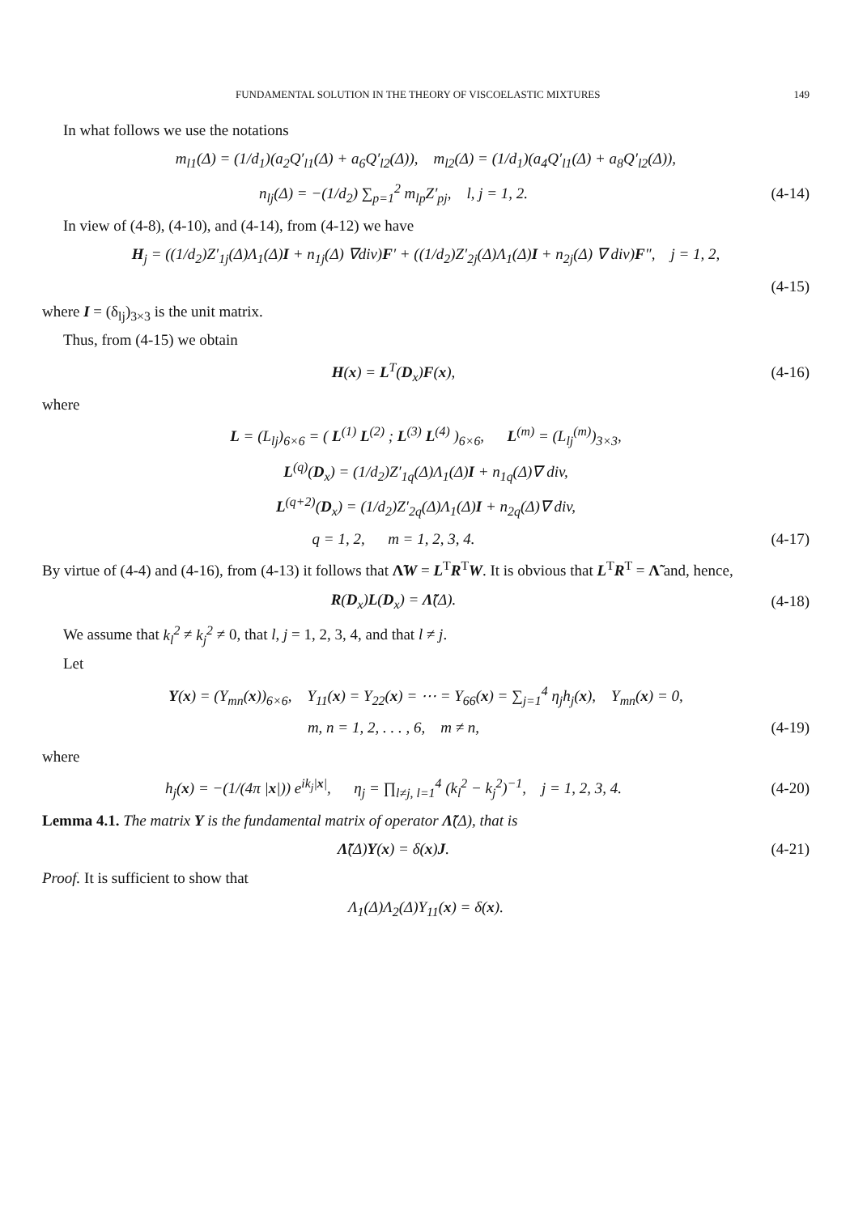FUNDAMENTAL SOLUTION IN THE THEORY OF VISCOELASTIC MIXTURES 149
In what follows we use the notations
m<sub>l1</sub>(Δ) = (1/d<sub>1</sub>)(a<sub>2</sub>Q′<sub>l1</sub>(Δ) + a<sub>6</sub>Q′<sub>l2</sub>(Δ)), m<sub>l2</sub>(Δ) = (1/d<sub>1</sub>)(a<sub>4</sub>Q′<sub>l1</sub>(Δ) + a<sub>8</sub>Q′<sub>l2</sub>(Δ)),
n<sub>lj</sub>(Δ) = −(1/d<sub>2</sub>) ∑<sub>p=1</sub><sup>2</sup> m<sub>lp</sub>Z′<sub>pj</sub>, l, j = 1, 2.
(4-14)
In view of (4-8), (4-10), and (4-14), from (4-12) we have
H<sub>j</sub> = ((1/d<sub>2</sub>)Z′<sub>1j</sub>(Δ)Λ<sub>1</sub>(Δ)I + n<sub>1j</sub>(Δ) ∇div)F′ + ((1/d<sub>2</sub>)Z′<sub>2j</sub>(Δ)Λ<sub>1</sub>(Δ)I + n<sub>2j</sub>(Δ) ∇ div)F″, j = 1, 2,
(4-15)
where I = (δ<sub>lj</sub>)<sub>3×3</sub> is the unit matrix.
Thus, from (4-15) we obtain
H(x) = L<sup>T</sup>(D<sub>x</sub>)F(x), (4-16)
where
L = (L<sub>lj</sub>)<sub>6×6</sub> = ( L<sup>(1)</sup> L<sup>(2)</sup> ; L<sup>(3)</sup> L<sup>(4)</sup> )<sub>6×6</sub>, L<sup>(m)</sup> = (L<sub>lj</sub><sup>(m)</sup>)<sub>3×3</sub>,
L<sup>(q)</sup>(D<sub>x</sub>) = (1/d<sub>2</sub>)Z′<sub>1q</sub>(Δ)Λ<sub>1</sub>(Δ)I + n<sub>1q</sub>(Δ)∇ div,
L<sup>(q+2)</sup>(D<sub>x</sub>) = (1/d<sub>2</sub>)Z′<sub>2q</sub>(Δ)Λ<sub>1</sub>(Δ)I + n<sub>2q</sub>(Δ)∇ div,
q = 1, 2, m = 1, 2, 3, 4. (4-17)
By virtue of (4-4) and (4-16), from (4-13) it follows that Λ̃W = L<sup>T</sup>R<sup>T</sup>W. It is obvious that L<sup>T</sup>R<sup>T</sup> = Λ̃ and, hence,
R(D<sub>x</sub>)L(D<sub>x</sub>) = Λ̃(Δ). (4-18)
We assume that k<sub>l</sub><sup>2</sup> ≠ k<sub>j</sub><sup>2</sup> ≠ 0, that l, j = 1, 2, 3, 4, and that l ≠ j.
Let
Y(x) = (Y<sub>mn</sub>(x))<sub>6×6</sub>, Y<sub>11</sub>(x) = Y<sub>22</sub>(x) = ⋯ = Y<sub>66</sub>(x) = ∑<sub>j=1</sub><sup>4</sup> η<sub>j</sub>h<sub>j</sub>(x), Y<sub>mn</sub>(x) = 0,
m, n = 1, 2, . . . , 6, m ≠ n,
(4-19)
where
h<sub>j</sub>(x) = −(1/(4π |x|)) e<sup>ik<sub>j</sub>|x|</sup>, η<sub>j</sub> = ∏<sub>l≠j, l=1</sub><sup>4</sup> (k<sub>l</sub><sup>2</sup> − k<sub>j</sub><sup>2</sup>)<sup>−1</sup>, j = 1, 2, 3, 4.
(4-20)
Lemma 4.1. The matrix Y is the fundamental matrix of operator Λ̃(Δ), that is
Λ̃(Δ)Y(x) = δ(x)J. (4-21)
Proof. It is sufficient to show that
Λ<sub>1</sub>(Δ)Λ<sub>2</sub>(Δ)Y<sub>11</sub>(x) = δ(x).